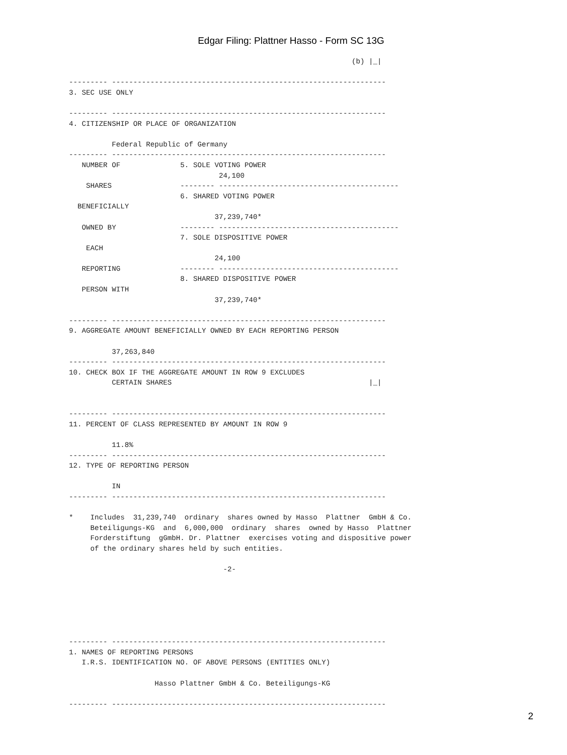Edgar Filing: Plattner Hasso - Form SC 13G
                                                                  (b) |_|

--------- ----------------------------------------------------------------
3. SEC USE ONLY

--------- ----------------------------------------------------------------
4. CITIZENSHIP OR PLACE OF ORGANIZATION

          Federal Republic of Germany
--------- ----------------------------------------------------------------
   NUMBER OF              5. SOLE VOTING POWER
                                   24,100
    SHARES                -------- ------------------------------------------
                          6. SHARED VOTING POWER
  BENEFICIALLY
                                  37,239,740*
   OWNED BY               -------- ------------------------------------------
                          7. SOLE DISPOSITIVE POWER
    EACH
                                  24,100
   REPORTING              -------- ------------------------------------------
                          8. SHARED DISPOSITIVE POWER
   PERSON WITH
                                  37,239,740*

--------- ----------------------------------------------------------------
9. AGGREGATE AMOUNT BENEFICIALLY OWNED BY EACH REPORTING PERSON

          37,263,840
--------- ----------------------------------------------------------------
10. CHECK BOX IF THE AGGREGATE AMOUNT IN ROW 9 EXCLUDES
          CERTAIN SHARES                                              |_|


--------- ----------------------------------------------------------------
11. PERCENT OF CLASS REPRESENTED BY AMOUNT IN ROW 9

          11.8%
--------- ----------------------------------------------------------------
12. TYPE OF REPORTING PERSON

          IN
--------- ----------------------------------------------------------------

*    Includes  31,239,740  ordinary  shares owned by Hasso  Plattner  GmbH & Co.
     Beteiligungs-KG  and  6,000,000  ordinary  shares  owned by Hasso  Plattner
     Forderstiftung  gGmbH. Dr. Plattner  exercises voting and dispositive power
     of the ordinary shares held by such entities.

                                    -2-






--------- ----------------------------------------------------------------
1. NAMES OF REPORTING PERSONS
   I.R.S. IDENTIFICATION NO. OF ABOVE PERSONS (ENTITIES ONLY)

                    Hasso Plattner GmbH & Co. Beteiligungs-KG

--------- ----------------------------------------------------------------
2